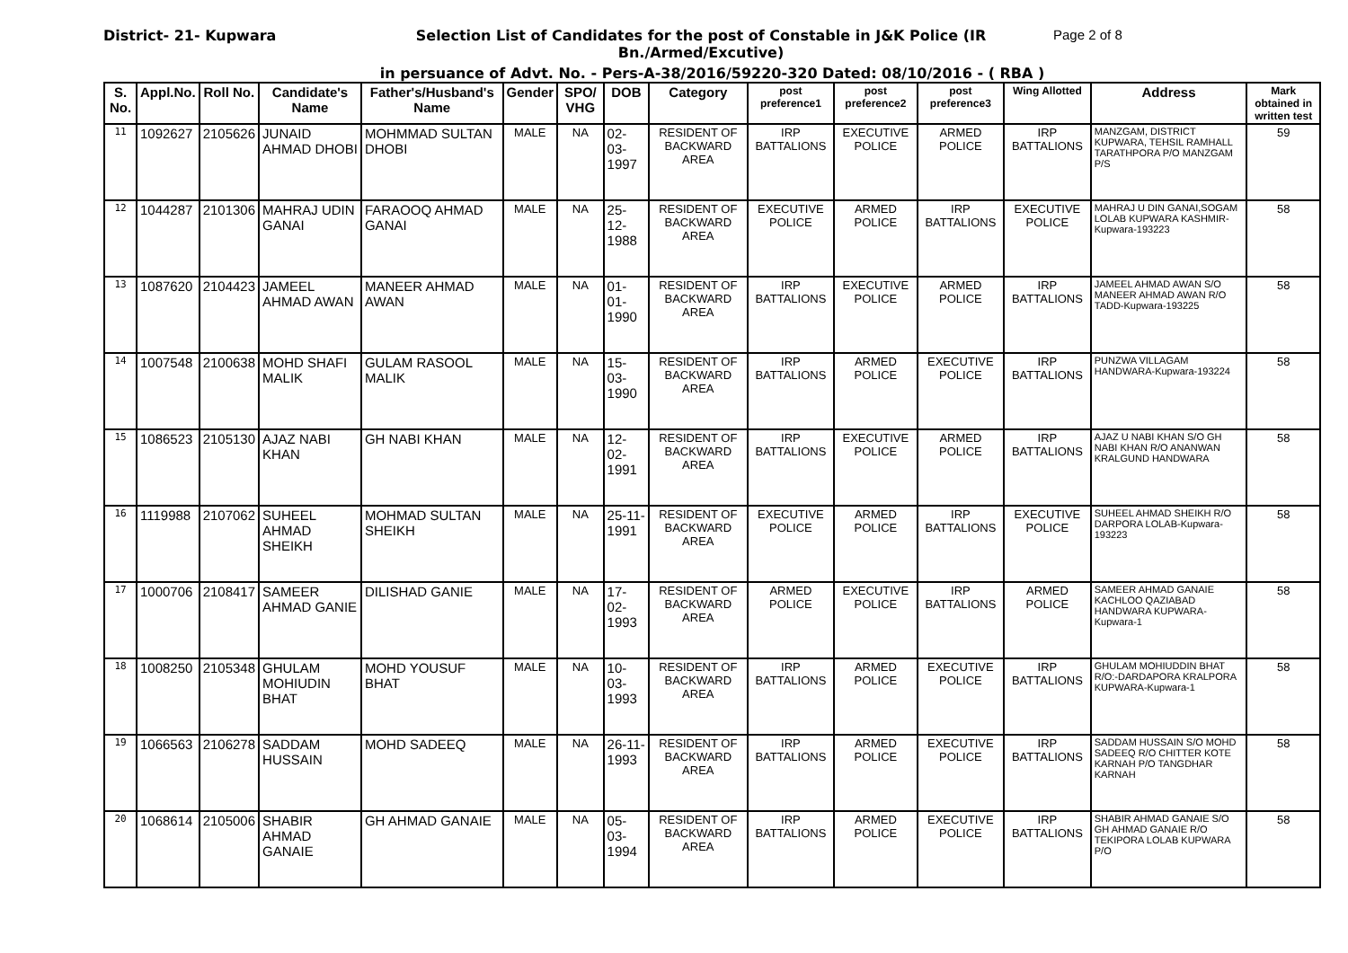District- 21- Kupwara Selection List of Candidates for the post of Constable in J&K Police (IR Bn./Armed/Excutive)
Page 2 of 8
in persuance of Advt. No. - Pers-A-38/2016/59220-320 Dated: 08/10/2016 - ( RBA )
| S. No. | Appl.No. | Roll No. | Candidate's Name | Father's/Husband's Name | Gender | SPO/ VHG | DOB | Category | post preference1 | post preference2 | post preference3 | Wing Allotted | Address | Mark obtained in written test |
| --- | --- | --- | --- | --- | --- | --- | --- | --- | --- | --- | --- | --- | --- | --- |
| 11 | 1092627 | 2105626 | JUNAID AHMAD DHOBI | MOHMMAD SULTAN DHOBI | MALE | NA | 02-03-1997 | RESIDENT OF BACKWARD AREA | IRP BATTALIONS | EXECUTIVE POLICE | ARMED POLICE | IRP BATTALIONS | MANZGAM, DISTRICT KUPWARA, TEHSIL RAMHALL TARATHPORA P/O MANZGAM P/S | 59 |
| 12 | 1044287 | 2101306 | MAHRAJ UDIN GANAI | FARAOOQ AHMAD GANAI | MALE | NA | 25-12-1988 | RESIDENT OF BACKWARD AREA | EXECUTIVE POLICE | ARMED POLICE | IRP BATTALIONS | EXECUTIVE POLICE | MAHRAJ U DIN GANAI,SOGAM LOLAB KUPWARA KASHMIR-Kupwara-193223 | 58 |
| 13 | 1087620 | 2104423 | JAMEEL AHMAD AWAN | MANEER AHMAD AWAN | MALE | NA | 01-01-1990 | RESIDENT OF BACKWARD AREA | IRP BATTALIONS | EXECUTIVE POLICE | ARMED POLICE | IRP BATTALIONS | JAMEEL AHMAD AWAN S/O MANEER AHMAD AWAN R/O TADD-Kupwara-193225 | 58 |
| 14 | 1007548 | 2100638 | MOHD SHAFI MALIK | GULAM RASOOL MALIK | MALE | NA | 15-03-1990 | RESIDENT OF BACKWARD AREA | IRP BATTALIONS | ARMED POLICE | EXECUTIVE POLICE | IRP BATTALIONS | PUNZWA VILLAGAM HANDWARA-Kupwara-193224 | 58 |
| 15 | 1086523 | 2105130 | AJAZ NABI KHAN | GH NABI KHAN | MALE | NA | 12-02-1991 | RESIDENT OF BACKWARD AREA | IRP BATTALIONS | EXECUTIVE POLICE | ARMED POLICE | IRP BATTALIONS | AJAZ U NABI KHAN S/O GH NABI KHAN R/O ANANWAN KRALGUND HANDWARA | 58 |
| 16 | 1119988 | 2107062 | SUHEEL AHMAD SHEIKH | MOHMAD SULTAN SHEIKH | MALE | NA | 25-11-1991 | RESIDENT OF BACKWARD AREA | EXECUTIVE POLICE | ARMED POLICE | IRP BATTALIONS | EXECUTIVE POLICE | SUHEEL AHMAD SHEIKH R/O DARPORA LOLAB-Kupwara-193223 | 58 |
| 17 | 1000706 | 2108417 | SAMEER AHMAD GANIE | DILISHAD GANIE | MALE | NA | 17-02-1993 | RESIDENT OF BACKWARD AREA | ARMED POLICE | EXECUTIVE POLICE | IRP BATTALIONS | ARMED POLICE | SAMEER AHMAD GANAIE KACHLOO QAZIABAD HANDWARA KUPWARA-Kupwara-1 | 58 |
| 18 | 1008250 | 2105348 | GHULAM MOHIUDIN BHAT | MOHD YOUSUF BHAT | MALE | NA | 10-03-1993 | RESIDENT OF BACKWARD AREA | IRP BATTALIONS | ARMED POLICE | EXECUTIVE POLICE | IRP BATTALIONS | GHULAM MOHIUDDIN BHAT R/O:-DARDAPORA KRALPORA KUPWARA-Kupwara-1 | 58 |
| 19 | 1066563 | 2106278 | SADDAM HUSSAIN | MOHD SADEEQ | MALE | NA | 26-11-1993 | RESIDENT OF BACKWARD AREA | IRP BATTALIONS | ARMED POLICE | EXECUTIVE POLICE | IRP BATTALIONS | SADDAM HUSSAIN S/O MOHD SADEEQ R/O CHITTER KOTE KARNAH P/O TANGDHAR KARNAH | 58 |
| 20 | 1068614 | 2105006 | SHABIR AHMAD GANAIE | GH AHMAD GANAIE | MALE | NA | 05-03-1994 | RESIDENT OF BACKWARD AREA | IRP BATTALIONS | ARMED POLICE | EXECUTIVE POLICE | IRP BATTALIONS | SHABIR AHMAD GANAIE S/O GH AHMAD GANAIE R/O TEKIPORA LOLAB KUPWARA P/O | 58 |